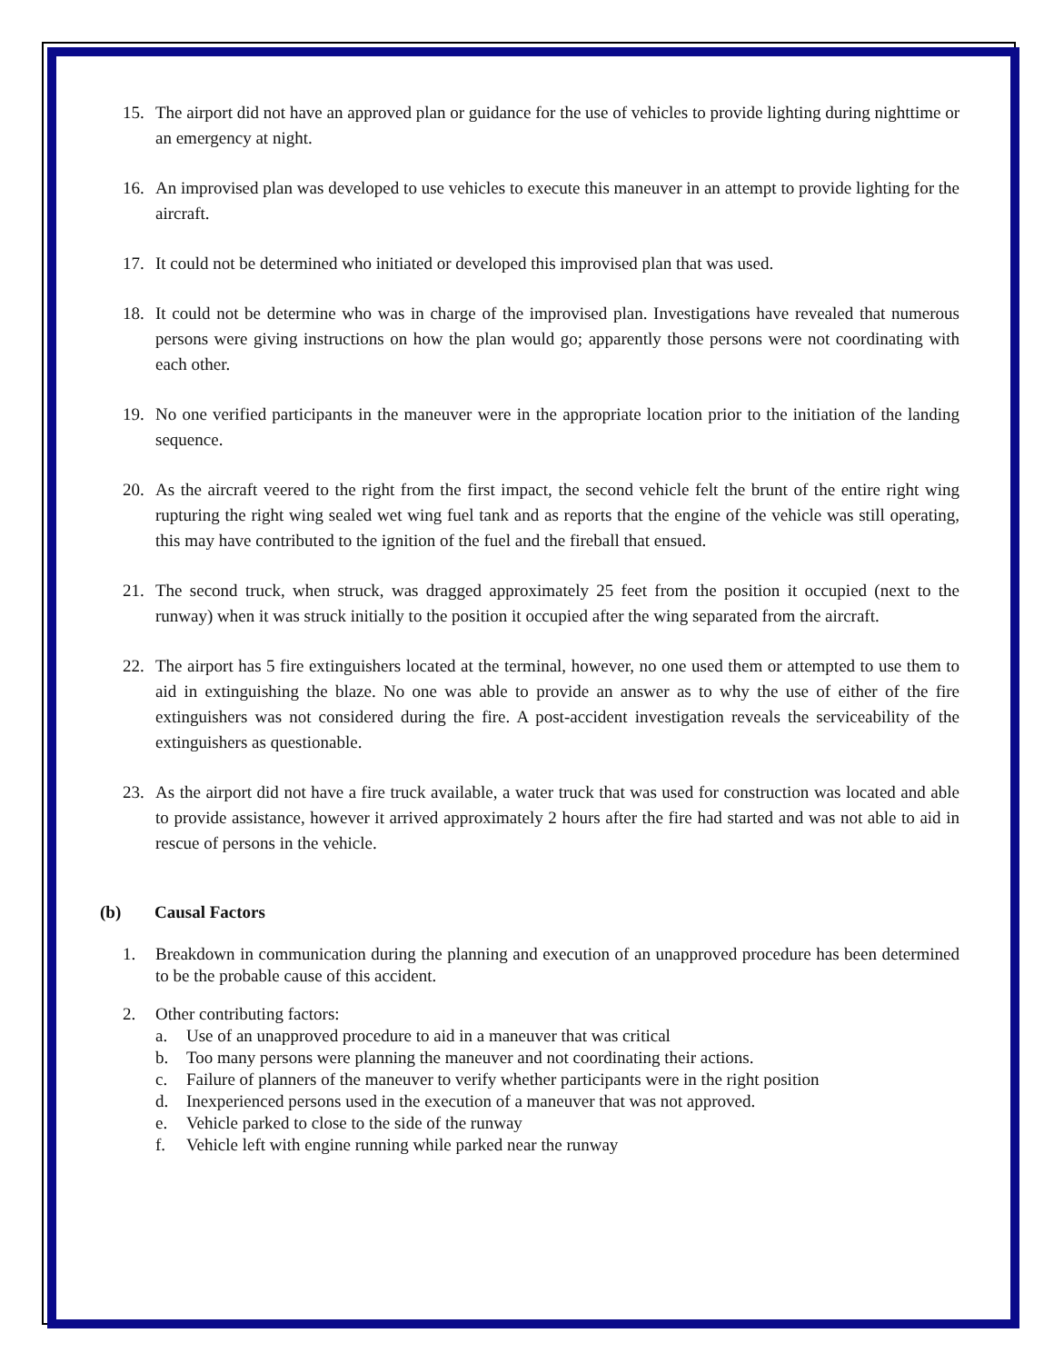15. The airport did not have an approved plan or guidance for the use of vehicles to provide lighting during nighttime or an emergency at night.
16. An improvised plan was developed to use vehicles to execute this maneuver in an attempt to provide lighting for the aircraft.
17. It could not be determined who initiated or developed this improvised plan that was used.
18. It could not be determine who was in charge of the improvised plan. Investigations have revealed that numerous persons were giving instructions on how the plan would go; apparently those persons were not coordinating with each other.
19. No one verified participants in the maneuver were in the appropriate location prior to the initiation of the landing sequence.
20. As the aircraft veered to the right from the first impact, the second vehicle felt the brunt of the entire right wing rupturing the right wing sealed wet wing fuel tank and as reports that the engine of the vehicle was still operating, this may have contributed to the ignition of the fuel and the fireball that ensued.
21. The second truck, when struck, was dragged approximately 25 feet from the position it occupied (next to the runway) when it was struck initially to the position it occupied after the wing separated from the aircraft.
22. The airport has 5 fire extinguishers located at the terminal, however, no one used them or attempted to use them to aid in extinguishing the blaze. No one was able to provide an answer as to why the use of either of the fire extinguishers was not considered during the fire. A post-accident investigation reveals the serviceability of the extinguishers as questionable.
23. As the airport did not have a fire truck available, a water truck that was used for construction was located and able to provide assistance, however it arrived approximately 2 hours after the fire had started and was not able to aid in rescue of persons in the vehicle.
(b) Causal Factors
1. Breakdown in communication during the planning and execution of an unapproved procedure has been determined to be the probable cause of this accident.
2. Other contributing factors:
a. Use of an unapproved procedure to aid in a maneuver that was critical
b. Too many persons were planning the maneuver and not coordinating their actions.
c. Failure of planners of the maneuver to verify whether participants were in the right position
d. Inexperienced persons used in the execution of a maneuver that was not approved.
e. Vehicle parked to close to the side of the runway
f. Vehicle left with engine running while parked near the runway